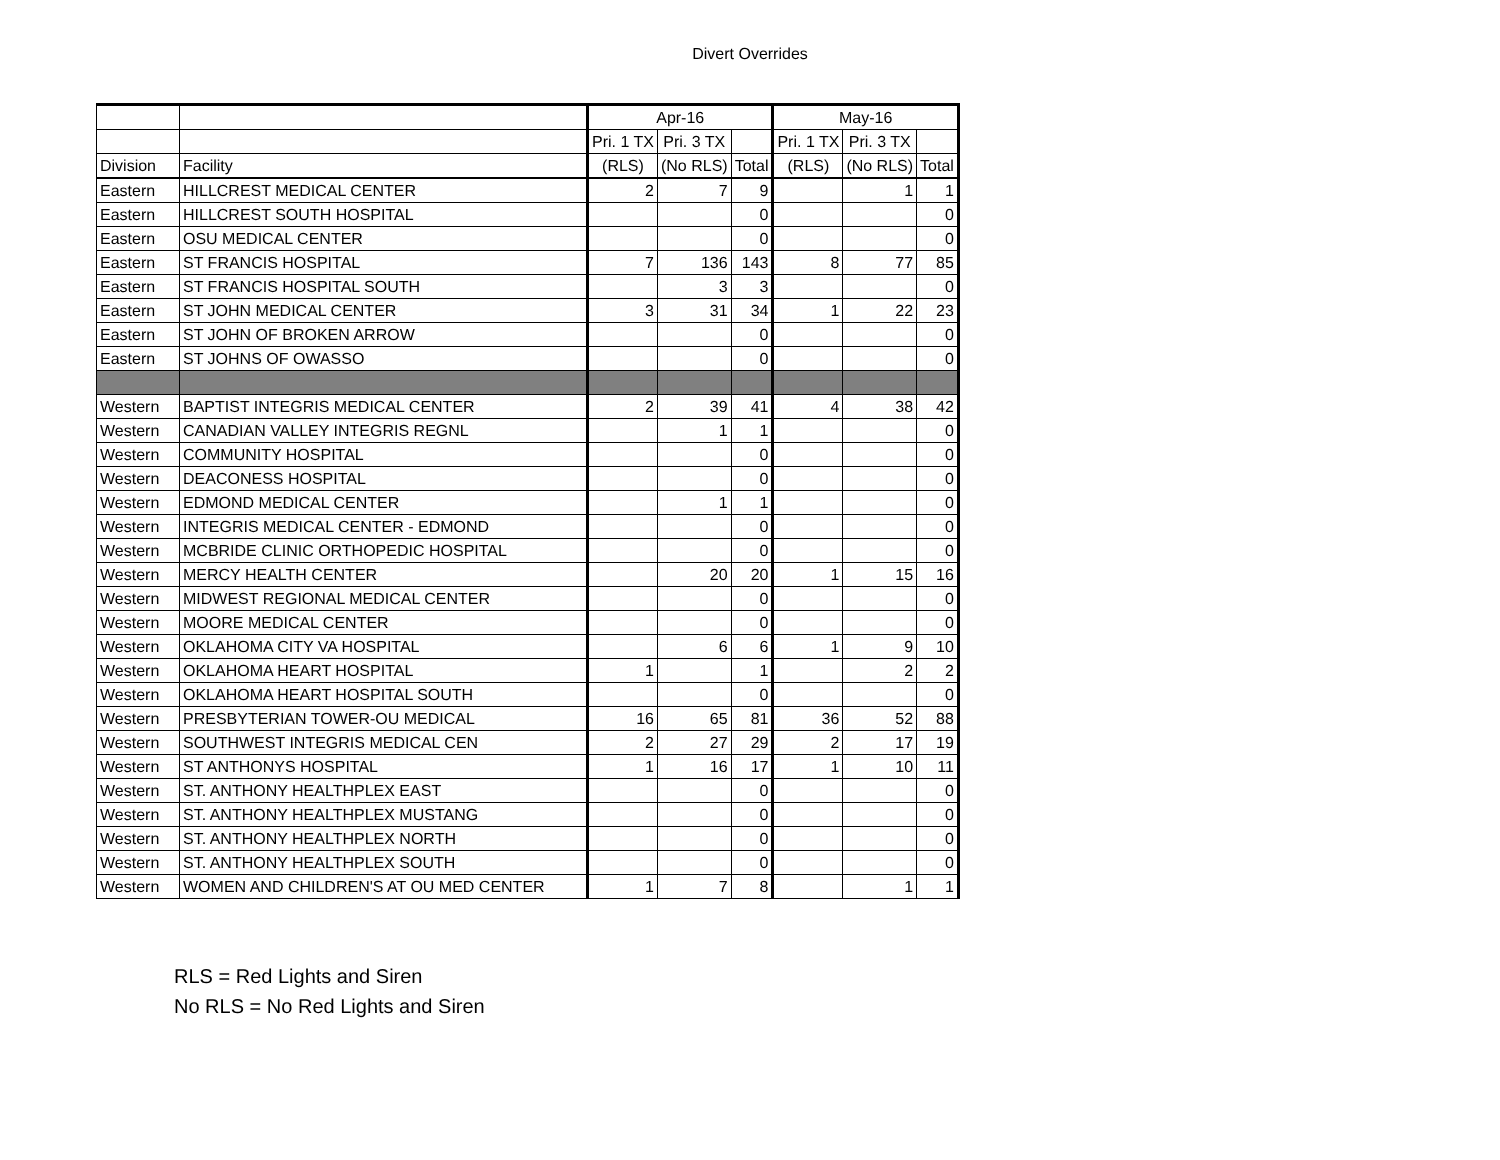Divert Overrides
| | | Apr-16 | | | May-16 | | |
| --- | --- | --- | --- | --- | --- | --- | --- |
| | | Pri. 1 TX | Pri. 3 TX | | Pri. 1 TX | Pri. 3 TX | |
| Division | Facility | (RLS) | (No RLS) | Total | (RLS) | (No RLS) | Total |
| Eastern | HILLCREST MEDICAL CENTER | 2 | 7 | 9 | | 1 | 1 |
| Eastern | HILLCREST SOUTH HOSPITAL | | | 0 | | | 0 |
| Eastern | OSU MEDICAL CENTER | | | 0 | | | 0 |
| Eastern | ST FRANCIS HOSPITAL | 7 | 136 | 143 | 8 | 77 | 85 |
| Eastern | ST FRANCIS HOSPITAL SOUTH | | 3 | 3 | | | 0 |
| Eastern | ST JOHN MEDICAL CENTER | 3 | 31 | 34 | 1 | 22 | 23 |
| Eastern | ST JOHN OF BROKEN ARROW | | | 0 | | | 0 |
| Eastern | ST JOHNS OF OWASSO | | | 0 | | | 0 |
| Western | BAPTIST INTEGRIS MEDICAL CENTER | 2 | 39 | 41 | 4 | 38 | 42 |
| Western | CANADIAN VALLEY INTEGRIS REGNL | | 1 | 1 | | | 0 |
| Western | COMMUNITY HOSPITAL | | | 0 | | | 0 |
| Western | DEACONESS HOSPITAL | | | 0 | | | 0 |
| Western | EDMOND MEDICAL CENTER | | 1 | 1 | | | 0 |
| Western | INTEGRIS MEDICAL CENTER - EDMOND | | | 0 | | | 0 |
| Western | MCBRIDE CLINIC ORTHOPEDIC HOSPITAL | | | 0 | | | 0 |
| Western | MERCY HEALTH CENTER | | 20 | 20 | 1 | 15 | 16 |
| Western | MIDWEST REGIONAL MEDICAL CENTER | | | 0 | | | 0 |
| Western | MOORE MEDICAL CENTER | | | 0 | | | 0 |
| Western | OKLAHOMA CITY VA HOSPITAL | | 6 | 6 | 1 | 9 | 10 |
| Western | OKLAHOMA HEART HOSPITAL | 1 | | 1 | | 2 | 2 |
| Western | OKLAHOMA HEART HOSPITAL SOUTH | | | 0 | | | 0 |
| Western | PRESBYTERIAN TOWER-OU MEDICAL | 16 | 65 | 81 | 36 | 52 | 88 |
| Western | SOUTHWEST INTEGRIS MEDICAL CEN | 2 | 27 | 29 | 2 | 17 | 19 |
| Western | ST ANTHONYS HOSPITAL | 1 | 16 | 17 | 1 | 10 | 11 |
| Western | ST. ANTHONY HEALTHPLEX EAST | | | 0 | | | 0 |
| Western | ST. ANTHONY HEALTHPLEX MUSTANG | | | 0 | | | 0 |
| Western | ST. ANTHONY HEALTHPLEX NORTH | | | 0 | | | 0 |
| Western | ST. ANTHONY HEALTHPLEX SOUTH | | | 0 | | | 0 |
| Western | WOMEN AND CHILDREN'S AT OU MED CENTER | 1 | 7 | 8 | | 1 | 1 |
RLS = Red Lights and Siren
No RLS = No Red Lights and Siren